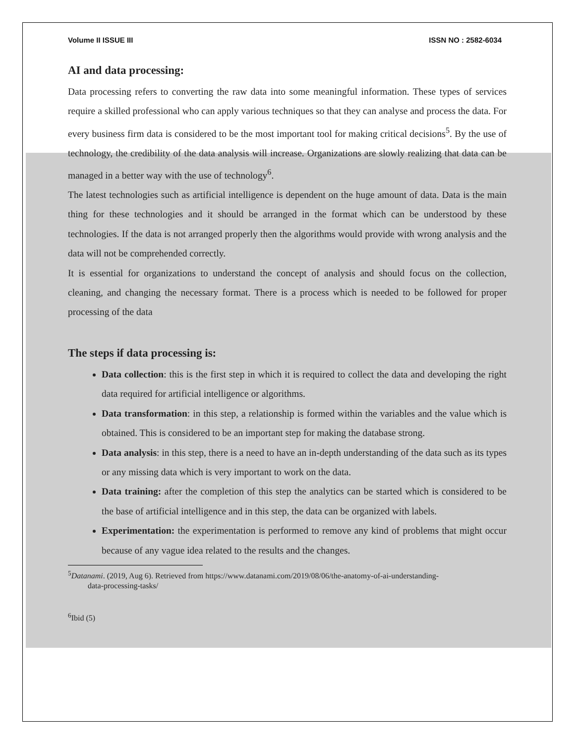Volume II ISSUE III ISSN NO : 2582-6034
AI and data processing:
Data processing refers to converting the raw data into some meaningful information. These types of services require a skilled professional who can apply various techniques so that they can analyse and process the data. For every business firm data is considered to be the most important tool for making critical decisions<sup>5</sup>. By the use of technology, the credibility of the data analysis will increase. Organizations are slowly realizing that data can be managed in a better way with the use of technology<sup>6</sup>.
The latest technologies such as artificial intelligence is dependent on the huge amount of data. Data is the main thing for these technologies and it should be arranged in the format which can be understood by these technologies. If the data is not arranged properly then the algorithms would provide with wrong analysis and the data will not be comprehended correctly.
It is essential for organizations to understand the concept of analysis and should focus on the collection, cleaning, and changing the necessary format. There is a process which is needed to be followed for proper processing of the data
The steps if data processing is:
Data collection: this is the first step in which it is required to collect the data and developing the right data required for artificial intelligence or algorithms.
Data transformation: in this step, a relationship is formed within the variables and the value which is obtained. This is considered to be an important step for making the database strong.
Data analysis: in this step, there is a need to have an in-depth understanding of the data such as its types or any missing data which is very important to work on the data.
Data training: after the completion of this step the analytics can be started which is considered to be the base of artificial intelligence and in this step, the data can be organized with labels.
Experimentation: the experimentation is performed to remove any kind of problems that might occur because of any vague idea related to the results and the changes.
<sup>5</sup> Datanami. (2019, Aug 6). Retrieved from https://www.datanami.com/2019/08/06/the-anatomy-of-ai-understanding-
data-processing-tasks/
<sup>6</sup> Ibid (5)